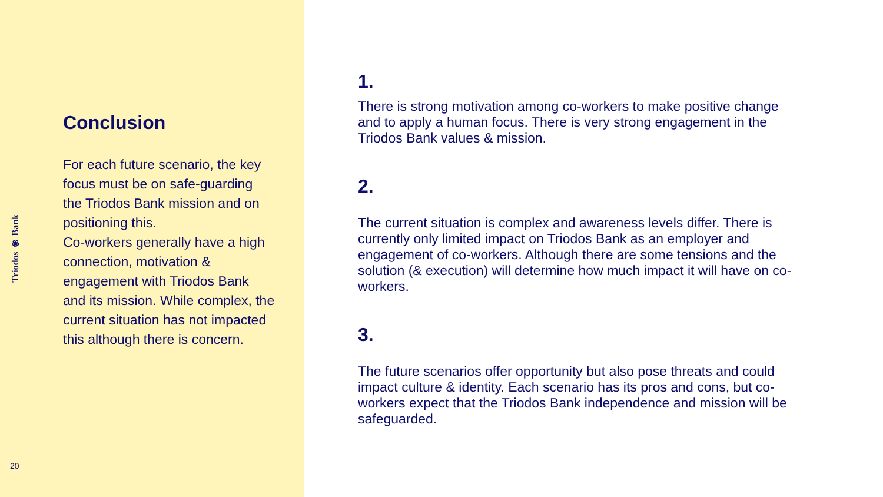Triodos ❀ Bank
Conclusion
For each future scenario, the key focus must be on safe-guarding the Triodos Bank mission and on positioning this.
Co-workers generally have a high connection, motivation & engagement with Triodos Bank and its mission. While complex, the current situation has not impacted this although there is concern.
20
1.
There is strong motivation among co-workers to make positive change and to apply a human focus. There is very strong engagement in the Triodos Bank values & mission.
2.
The current situation is complex and awareness levels differ. There is currently only limited impact on Triodos Bank as an employer and engagement of co-workers. Although there are some tensions and the solution (& execution) will determine how much impact it will have on co-workers.
3.
The future scenarios offer opportunity but also pose threats and could impact culture & identity. Each scenario has its pros and cons, but co-workers expect that the Triodos Bank independence and mission will be safeguarded.